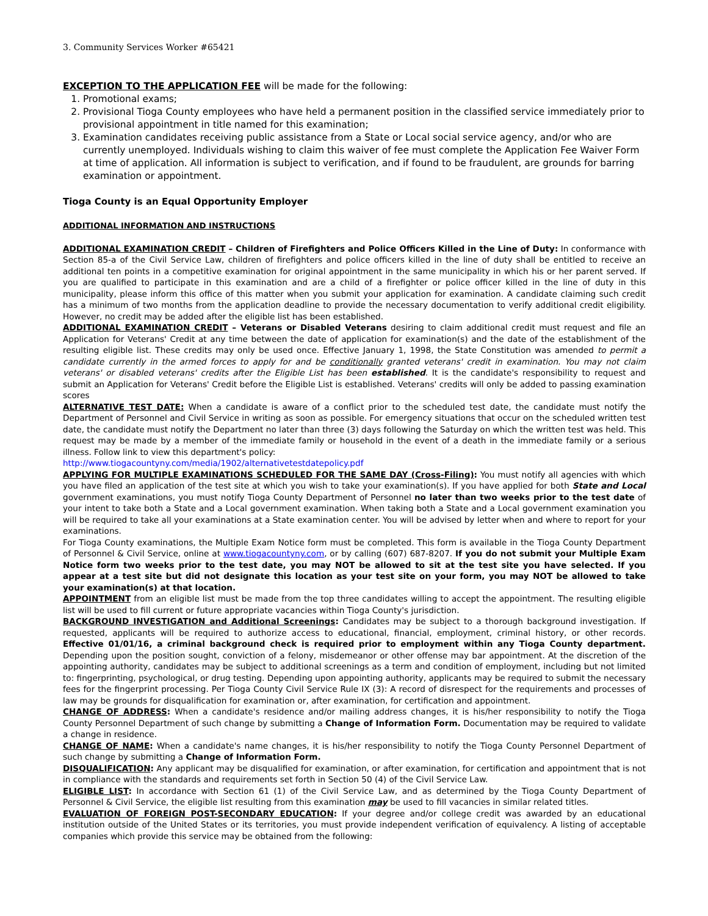3. Community Services Worker #65421
EXCEPTION TO THE APPLICATION FEE will be made for the following:
1. Promotional exams;
2. Provisional Tioga County employees who have held a permanent position in the classified service immediately prior to provisional appointment in title named for this examination;
3. Examination candidates receiving public assistance from a State or Local social service agency, and/or who are currently unemployed. Individuals wishing to claim this waiver of fee must complete the Application Fee Waiver Form at time of application. All information is subject to verification, and if found to be fraudulent, are grounds for barring examination or appointment.
Tioga County is an Equal Opportunity Employer
ADDITIONAL INFORMATION AND INSTRUCTIONS
ADDITIONAL EXAMINATION CREDIT – Children of Firefighters and Police Officers Killed in the Line of Duty: In conformance with Section 85-a of the Civil Service Law, children of firefighters and police officers killed in the line of duty shall be entitled to receive an additional ten points in a competitive examination for original appointment in the same municipality in which his or her parent served. If you are qualified to participate in this examination and are a child of a firefighter or police officer killed in the line of duty in this municipality, please inform this office of this matter when you submit your application for examination. A candidate claiming such credit has a minimum of two months from the application deadline to provide the necessary documentation to verify additional credit eligibility. However, no credit may be added after the eligible list has been established.
ADDITIONAL EXAMINATION CREDIT – Veterans or Disabled Veterans desiring to claim additional credit must request and file an Application for Veterans' Credit at any time between the date of application for examination(s) and the date of the establishment of the resulting eligible list. These credits may only be used once. Effective January 1, 1998, the State Constitution was amended to permit a candidate currently in the armed forces to apply for and be conditionally granted veterans' credit in examination. You may not claim veterans' or disabled veterans' credits after the Eligible List has been established. It is the candidate's responsibility to request and submit an Application for Veterans' Credit before the Eligible List is established. Veterans' credits will only be added to passing examination scores
ALTERNATIVE TEST DATE: When a candidate is aware of a conflict prior to the scheduled test date, the candidate must notify the Department of Personnel and Civil Service in writing as soon as possible. For emergency situations that occur on the scheduled written test date, the candidate must notify the Department no later than three (3) days following the Saturday on which the written test was held. This request may be made by a member of the immediate family or household in the event of a death in the immediate family or a serious illness. Follow link to view this department's policy:
http://www.tiogacountyny.com/media/1902/alternativetestdatepolicy.pdf
APPLYING FOR MULTIPLE EXAMINATIONS SCHEDULED FOR THE SAME DAY (Cross-Filing): You must notify all agencies with which you have filed an application of the test site at which you wish to take your examination(s). If you have applied for both State and Local government examinations, you must notify Tioga County Department of Personnel no later than two weeks prior to the test date of your intent to take both a State and a Local government examination. When taking both a State and a Local government examination you will be required to take all your examinations at a State examination center. You will be advised by letter when and where to report for your examinations.
For Tioga County examinations, the Multiple Exam Notice form must be completed. This form is available in the Tioga County Department of Personnel & Civil Service, online at www.tiogacountyny.com, or by calling (607) 687-8207. If you do not submit your Multiple Exam Notice form two weeks prior to the test date, you may NOT be allowed to sit at the test site you have selected. If you appear at a test site but did not designate this location as your test site on your form, you may NOT be allowed to take your examination(s) at that location.
APPOINTMENT from an eligible list must be made from the top three candidates willing to accept the appointment. The resulting eligible list will be used to fill current or future appropriate vacancies within Tioga County's jurisdiction.
BACKGROUND INVESTIGATION and Additional Screenings: Candidates may be subject to a thorough background investigation. If requested, applicants will be required to authorize access to educational, financial, employment, criminal history, or other records. Effective 01/01/16, a criminal background check is required prior to employment within any Tioga County department. Depending upon the position sought, conviction of a felony, misdemeanor or other offense may bar appointment. At the discretion of the appointing authority, candidates may be subject to additional screenings as a term and condition of employment, including but not limited to: fingerprinting, psychological, or drug testing. Depending upon appointing authority, applicants may be required to submit the necessary fees for the fingerprint processing. Per Tioga County Civil Service Rule IX (3): A record of disrespect for the requirements and processes of law may be grounds for disqualification for examination or, after examination, for certification and appointment.
CHANGE OF ADDRESS: When a candidate's residence and/or mailing address changes, it is his/her responsibility to notify the Tioga County Personnel Department of such change by submitting a Change of Information Form. Documentation may be required to validate a change in residence.
CHANGE OF NAME: When a candidate's name changes, it is his/her responsibility to notify the Tioga County Personnel Department of such change by submitting a Change of Information Form.
DISQUALIFICATION: Any applicant may be disqualified for examination, or after examination, for certification and appointment that is not in compliance with the standards and requirements set forth in Section 50 (4) of the Civil Service Law.
ELIGIBLE LIST: In accordance with Section 61 (1) of the Civil Service Law, and as determined by the Tioga County Department of Personnel & Civil Service, the eligible list resulting from this examination may be used to fill vacancies in similar related titles.
EVALUATION OF FOREIGN POST-SECONDARY EDUCATION: If your degree and/or college credit was awarded by an educational institution outside of the United States or its territories, you must provide independent verification of equivalency. A listing of acceptable companies which provide this service may be obtained from the following: